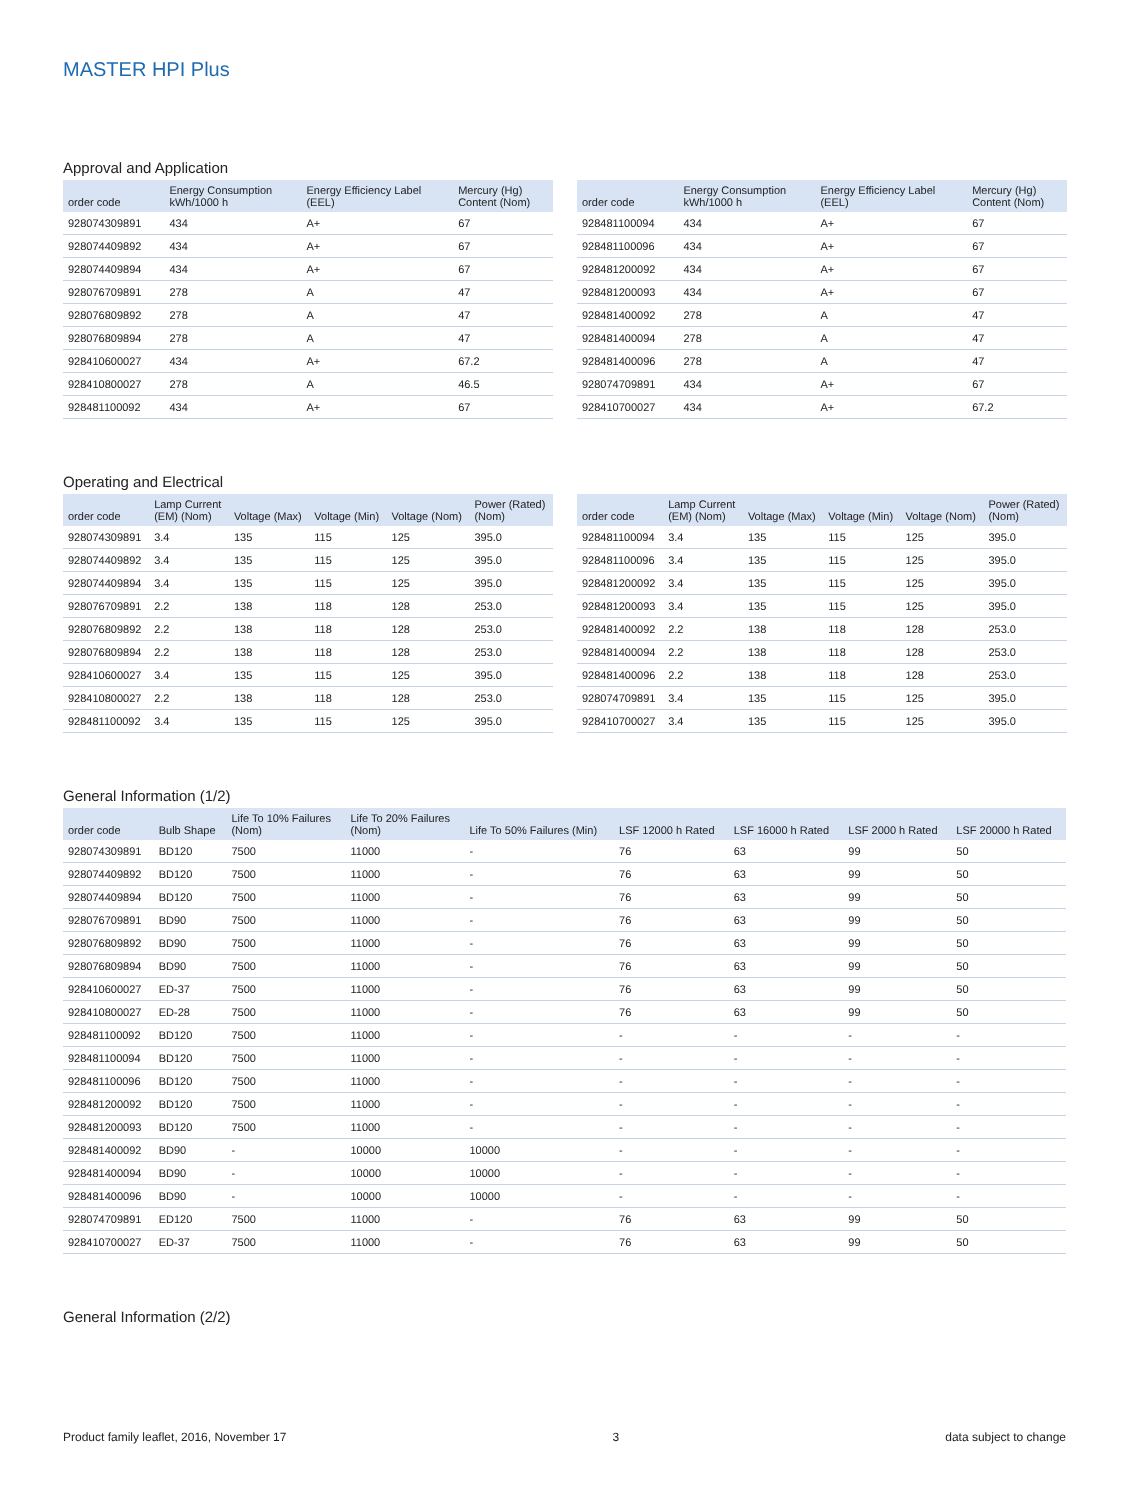MASTER HPI Plus
Approval and Application
| order code | Energy Consumption kWh/1000 h | Energy Efficiency Label (EEL) | Mercury (Hg) Content (Nom) |
| --- | --- | --- | --- |
| 928074309891 | 434 | A+ | 67 |
| 928074409892 | 434 | A+ | 67 |
| 928074409894 | 434 | A+ | 67 |
| 928076709891 | 278 | A | 47 |
| 928076809892 | 278 | A | 47 |
| 928076809894 | 278 | A | 47 |
| 928410600027 | 434 | A+ | 67.2 |
| 928410800027 | 278 | A | 46.5 |
| 928481100092 | 434 | A+ | 67 |
| order code | Energy Consumption kWh/1000 h | Energy Efficiency Label (EEL) | Mercury (Hg) Content (Nom) |
| --- | --- | --- | --- |
| 928481100094 | 434 | A+ | 67 |
| 928481100096 | 434 | A+ | 67 |
| 928481200092 | 434 | A+ | 67 |
| 928481200093 | 434 | A+ | 67 |
| 928481400092 | 278 | A | 47 |
| 928481400094 | 278 | A | 47 |
| 928481400096 | 278 | A | 47 |
| 928074709891 | 434 | A+ | 67 |
| 928410700027 | 434 | A+ | 67.2 |
Operating and Electrical
| order code | Lamp Current (EM) (Nom) | Voltage (Max) | Voltage (Min) | Voltage (Nom) | Power (Rated) (Nom) |
| --- | --- | --- | --- | --- | --- |
| 928074309891 | 3.4 | 135 | 115 | 125 | 395.0 |
| 928074409892 | 3.4 | 135 | 115 | 125 | 395.0 |
| 928074409894 | 3.4 | 135 | 115 | 125 | 395.0 |
| 928076709891 | 2.2 | 138 | 118 | 128 | 253.0 |
| 928076809892 | 2.2 | 138 | 118 | 128 | 253.0 |
| 928076809894 | 2.2 | 138 | 118 | 128 | 253.0 |
| 928410600027 | 3.4 | 135 | 115 | 125 | 395.0 |
| 928410800027 | 2.2 | 138 | 118 | 128 | 253.0 |
| 928481100092 | 3.4 | 135 | 115 | 125 | 395.0 |
| order code | Lamp Current (EM) (Nom) | Voltage (Max) | Voltage (Min) | Voltage (Nom) | Power (Rated) (Nom) |
| --- | --- | --- | --- | --- | --- |
| 928481100094 | 3.4 | 135 | 115 | 125 | 395.0 |
| 928481100096 | 3.4 | 135 | 115 | 125 | 395.0 |
| 928481200092 | 3.4 | 135 | 115 | 125 | 395.0 |
| 928481200093 | 3.4 | 135 | 115 | 125 | 395.0 |
| 928481400092 | 2.2 | 138 | 118 | 128 | 253.0 |
| 928481400094 | 2.2 | 138 | 118 | 128 | 253.0 |
| 928481400096 | 2.2 | 138 | 118 | 128 | 253.0 |
| 928074709891 | 3.4 | 135 | 115 | 125 | 395.0 |
| 928410700027 | 3.4 | 135 | 115 | 125 | 395.0 |
General Information (1/2)
| order code | Bulb Shape | Life To 10% Failures (Nom) | Life To 20% Failures (Nom) | Life To 50% Failures (Min) | LSF 12000 h Rated | LSF 16000 h Rated | LSF 2000 h Rated | LSF 20000 h Rated |
| --- | --- | --- | --- | --- | --- | --- | --- | --- |
| 928074309891 | BD120 | 7500 | 11000 | - | 76 | 63 | 99 | 50 |
| 928074409892 | BD120 | 7500 | 11000 | - | 76 | 63 | 99 | 50 |
| 928074409894 | BD120 | 7500 | 11000 | - | 76 | 63 | 99 | 50 |
| 928076709891 | BD90 | 7500 | 11000 | - | 76 | 63 | 99 | 50 |
| 928076809892 | BD90 | 7500 | 11000 | - | 76 | 63 | 99 | 50 |
| 928076809894 | BD90 | 7500 | 11000 | - | 76 | 63 | 99 | 50 |
| 928410600027 | ED-37 | 7500 | 11000 | - | 76 | 63 | 99 | 50 |
| 928410800027 | ED-28 | 7500 | 11000 | - | 76 | 63 | 99 | 50 |
| 928481100092 | BD120 | 7500 | 11000 | - | - | - | - | - |
| 928481100094 | BD120 | 7500 | 11000 | - | - | - | - | - |
| 928481100096 | BD120 | 7500 | 11000 | - | - | - | - | - |
| 928481200092 | BD120 | 7500 | 11000 | - | - | - | - | - |
| 928481200093 | BD120 | 7500 | 11000 | - | - | - | - | - |
| 928481400092 | BD90 | - | 10000 | 10000 | - | - | - | - |
| 928481400094 | BD90 | - | 10000 | 10000 | - | - | - | - |
| 928481400096 | BD90 | - | 10000 | 10000 | - | - | - | - |
| 928074709891 | ED120 | 7500 | 11000 | - | 76 | 63 | 99 | 50 |
| 928410700027 | ED-37 | 7500 | 11000 | - | 76 | 63 | 99 | 50 |
General Information (2/2)
Product family leaflet, 2016, November 17 3 data subject to change